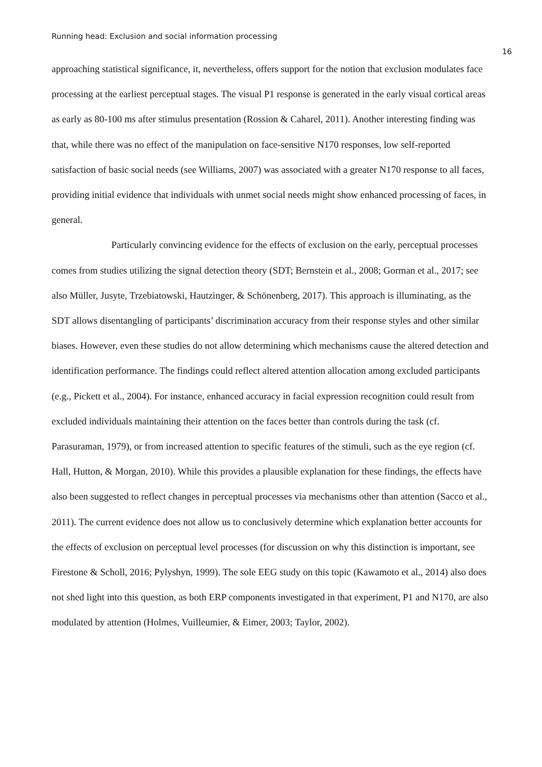Running head: Exclusion and social information processing
16
approaching statistical significance, it, nevertheless, offers support for the notion that exclusion modulates face processing at the earliest perceptual stages. The visual P1 response is generated in the early visual cortical areas as early as 80-100 ms after stimulus presentation (Rossion & Caharel, 2011). Another interesting finding was that, while there was no effect of the manipulation on face-sensitive N170 responses, low self-reported satisfaction of basic social needs (see Williams, 2007) was associated with a greater N170 response to all faces, providing initial evidence that individuals with unmet social needs might show enhanced processing of faces, in general.
Particularly convincing evidence for the effects of exclusion on the early, perceptual processes comes from studies utilizing the signal detection theory (SDT; Bernstein et al., 2008; Gorman et al., 2017; see also Müller, Jusyte, Trzebiatowski, Hautzinger, & Schönenberg, 2017). This approach is illuminating, as the SDT allows disentangling of participants’ discrimination accuracy from their response styles and other similar biases. However, even these studies do not allow determining which mechanisms cause the altered detection and identification performance. The findings could reflect altered attention allocation among excluded participants (e.g., Pickett et al., 2004). For instance, enhanced accuracy in facial expression recognition could result from excluded individuals maintaining their attention on the faces better than controls during the task (cf. Parasuraman, 1979), or from increased attention to specific features of the stimuli, such as the eye region (cf. Hall, Hutton, & Morgan, 2010). While this provides a plausible explanation for these findings, the effects have also been suggested to reflect changes in perceptual processes via mechanisms other than attention (Sacco et al., 2011). The current evidence does not allow us to conclusively determine which explanation better accounts for the effects of exclusion on perceptual level processes (for discussion on why this distinction is important, see Firestone & Scholl, 2016; Pylyshyn, 1999). The sole EEG study on this topic (Kawamoto et al., 2014) also does not shed light into this question, as both ERP components investigated in that experiment, P1 and N170, are also modulated by attention (Holmes, Vuilleumier, & Eimer, 2003; Taylor, 2002).